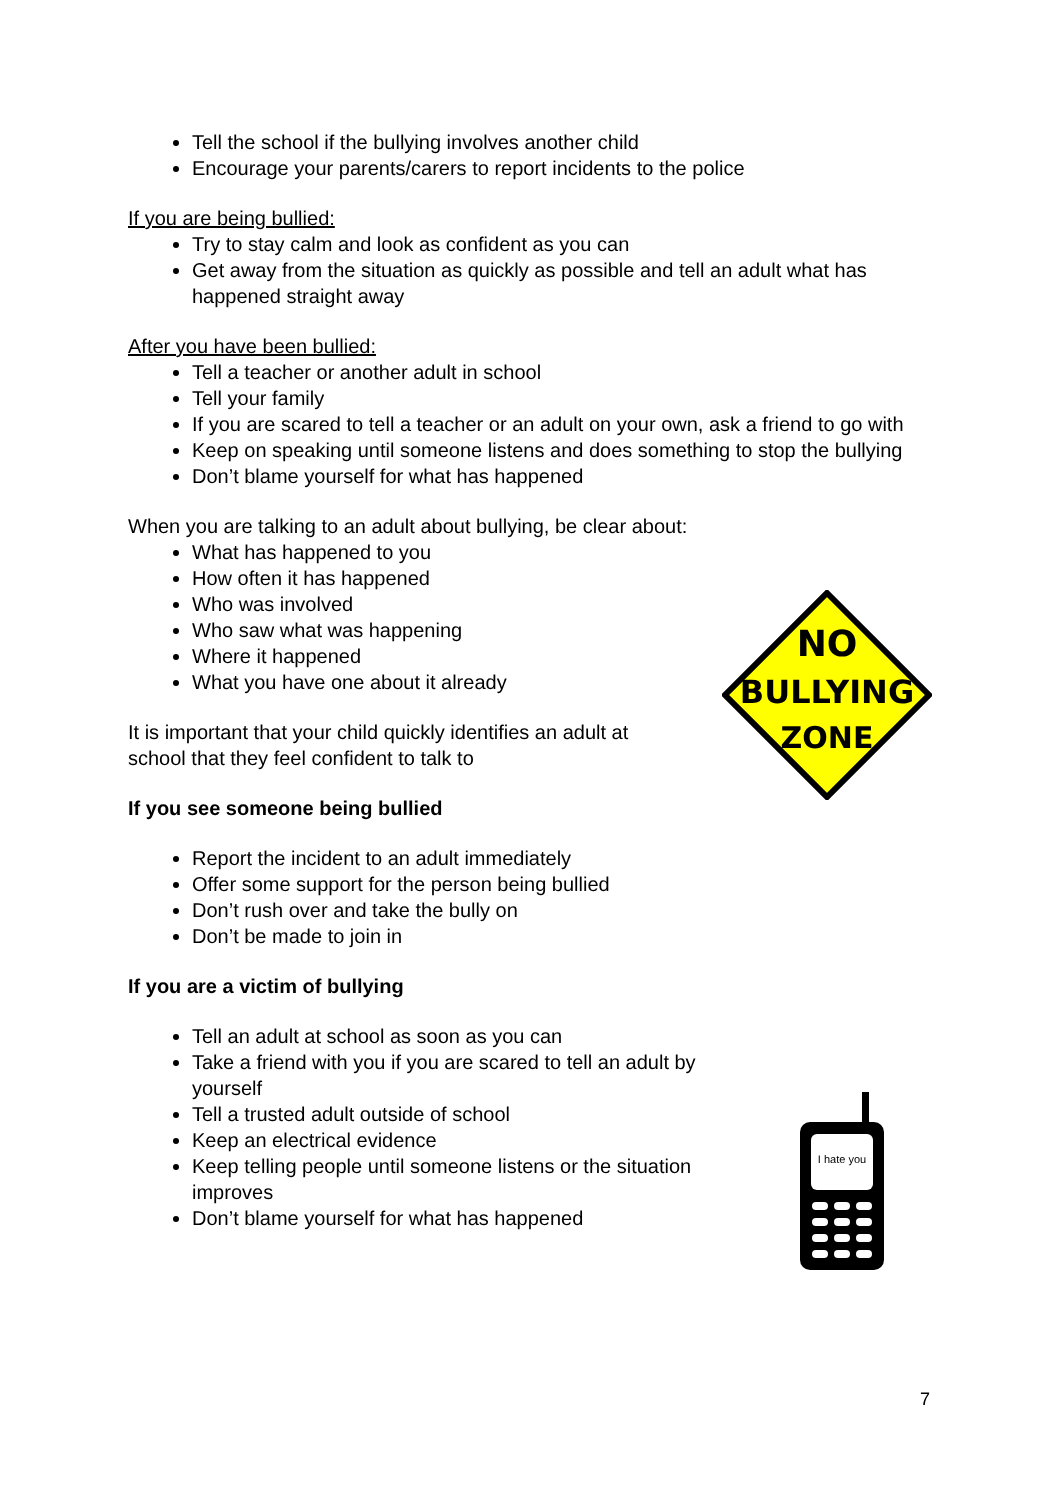Tell the school if the bullying involves another child
Encourage your parents/carers to report incidents to the police
If you are being bullied:
Try to stay calm and look as confident as you can
Get away from the situation as quickly as possible and tell an adult what has happened straight away
After you have been bullied:
Tell a teacher or another adult in school
Tell your family
If you are scared to tell a teacher or an adult on your own, ask a friend to go with
Keep on speaking until someone listens and does something to stop the bullying
Don’t blame yourself for what has happened
When you are talking to an adult about bullying, be clear about:
What has happened to you
How often it has happened
Who was involved
Who saw what was happening
Where it happened
What you have one about it already
It is important that your child quickly identifies an adult at school that they feel confident to talk to
If you see someone being bullied
Report the incident to an adult immediately
Offer some support for the person being bullied
Don’t rush over and take the bully on
Don’t be made to join in
If you are a victim of bullying
Tell an adult at school as soon as you can
Take a friend with you if you are scared to tell an adult by yourself
Tell a trusted adult outside of school
Keep an electrical evidence
Keep telling people until someone listens or the situation improves
Don’t blame yourself for what has happened
NO
BULLYING
ZONE
I hate you
7